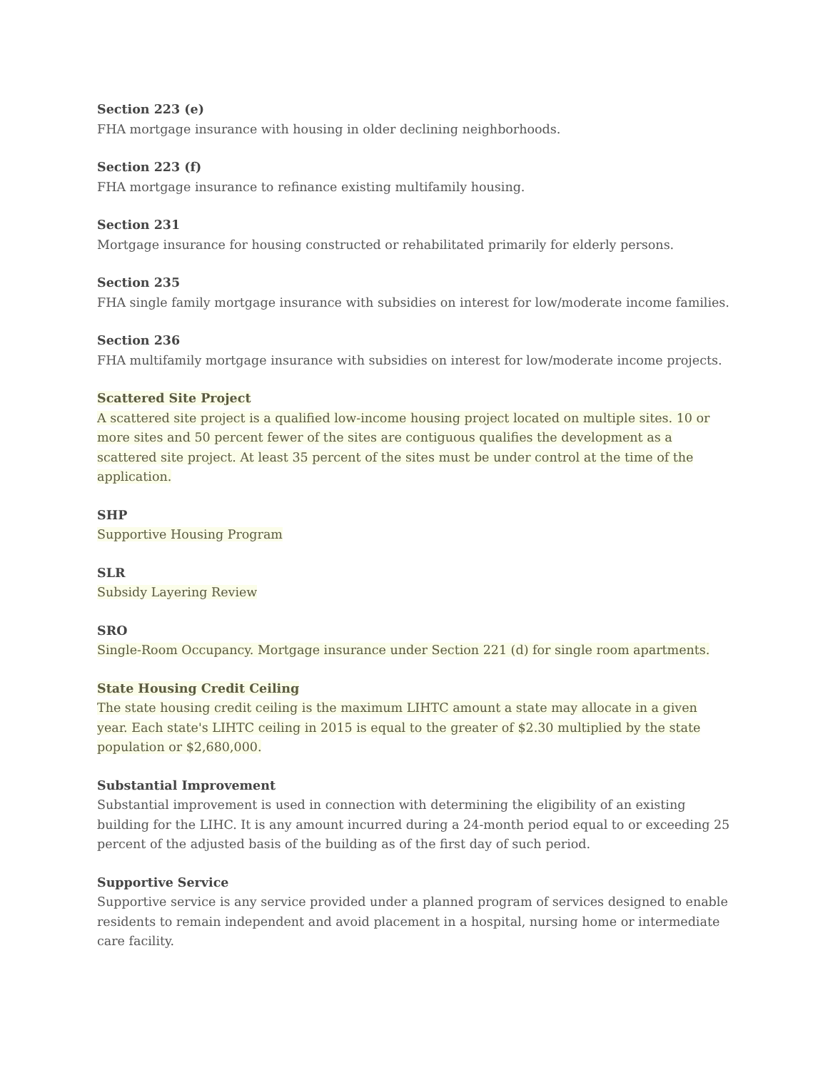Section 223 (e)
FHA mortgage insurance with housing in older declining neighborhoods.
Section 223 (f)
FHA mortgage insurance to refinance existing multifamily housing.
Section 231
Mortgage insurance for housing constructed or rehabilitated primarily for elderly persons.
Section 235
FHA single family mortgage insurance with subsidies on interest for low/moderate income families.
Section 236
FHA multifamily mortgage insurance with subsidies on interest for low/moderate income projects.
Scattered Site Project
A scattered site project is a qualified low-income housing project located on multiple sites. 10 or more sites and 50 percent fewer of the sites are contiguous qualifies the development as a scattered site project. At least 35 percent of the sites must be under control at the time of the application.
SHP
Supportive Housing Program
SLR
Subsidy Layering Review
SRO
Single-Room Occupancy. Mortgage insurance under Section 221 (d) for single room apartments.
State Housing Credit Ceiling
The state housing credit ceiling is the maximum LIHTC amount a state may allocate in a given year. Each state's LIHTC ceiling in 2015 is equal to the greater of $2.30 multiplied by the state population or $2,680,000.
Substantial Improvement
Substantial improvement is used in connection with determining the eligibility of an existing building for the LIHC. It is any amount incurred during a 24-month period equal to or exceeding 25 percent of the adjusted basis of the building as of the first day of such period.
Supportive Service
Supportive service is any service provided under a planned program of services designed to enable residents to remain independent and avoid placement in a hospital, nursing home or intermediate care facility.